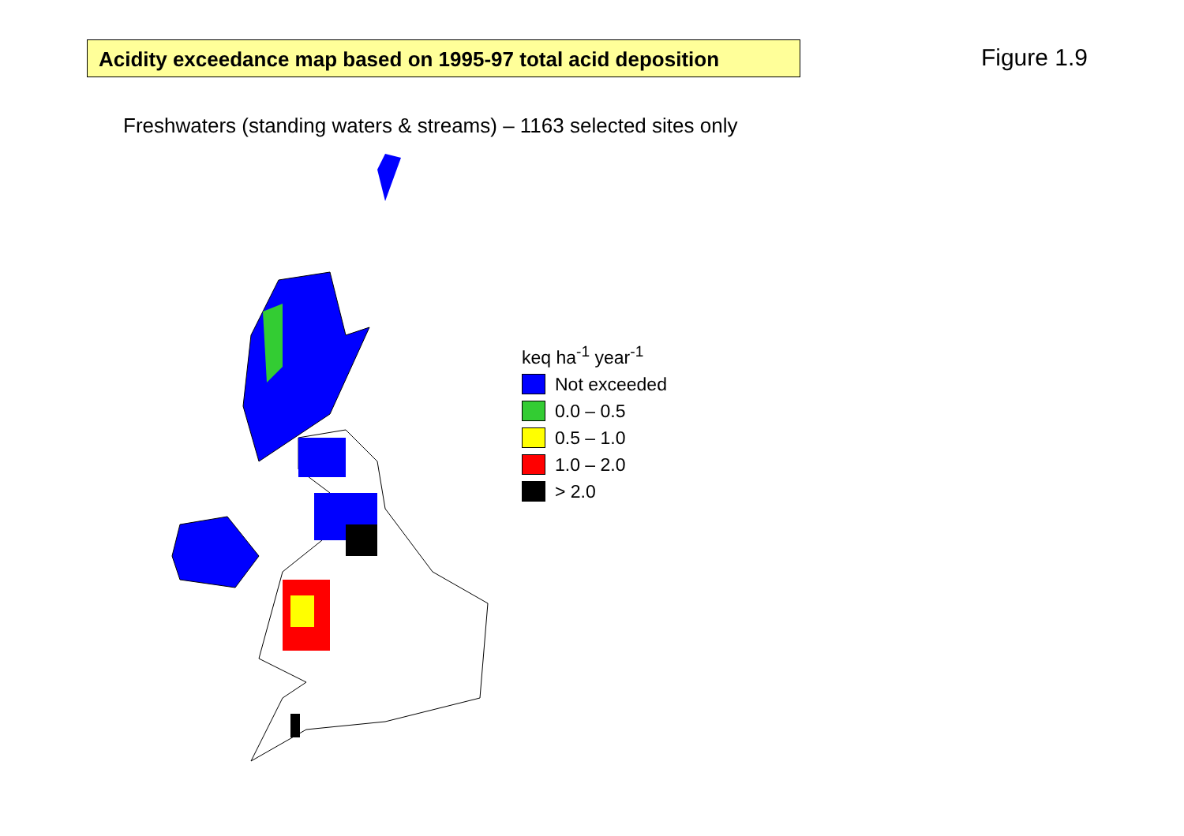Acidity exceedance map based on 1995-97 total acid deposition
Figure 1.9
Freshwaters (standing waters & streams) – 1163 selected sites only
keq ha<sup>-1</sup> year<sup>-1</sup>
Not exceeded
0.0 – 0.5
0.5 – 1.0
1.0 – 2.0
> 2.0